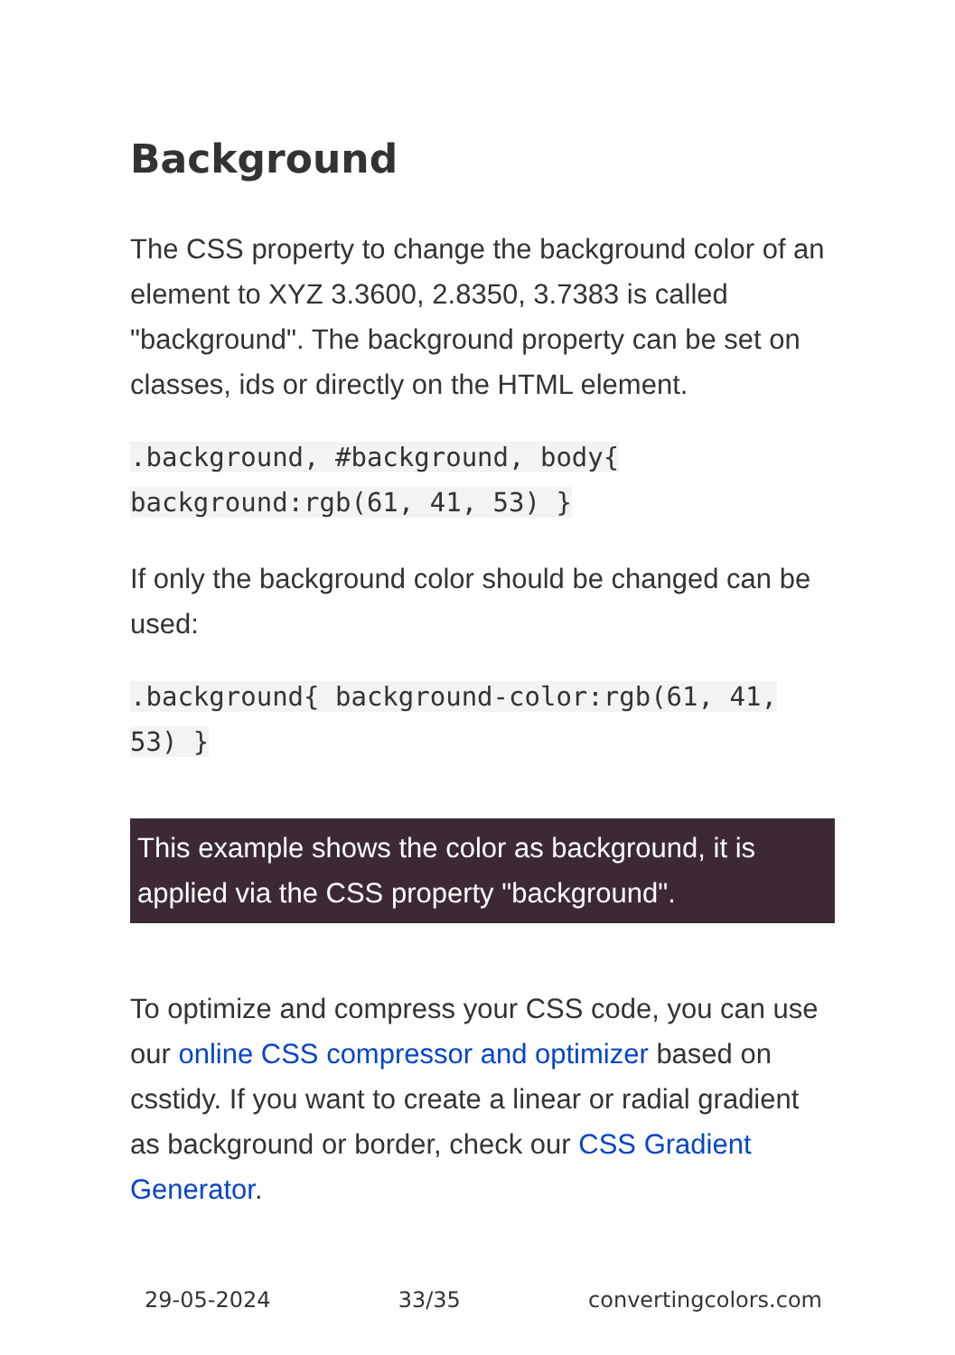Background
The CSS property to change the background color of an element to XYZ 3.3600, 2.8350, 3.7383 is called "background". The background property can be set on classes, ids or directly on the HTML element.
.background, #background, body{ background:rgb(61, 41, 53) }
If only the background color should be changed can be used:
.background{ background-color:rgb(61, 41, 53) }
This example shows the color as background, it is applied via the CSS property "background".
To optimize and compress your CSS code, you can use our online CSS compressor and optimizer based on csstidy. If you want to create a linear or radial gradient as background or border, check our CSS Gradient Generator.
29-05-2024 33/35 convertingcolors.com